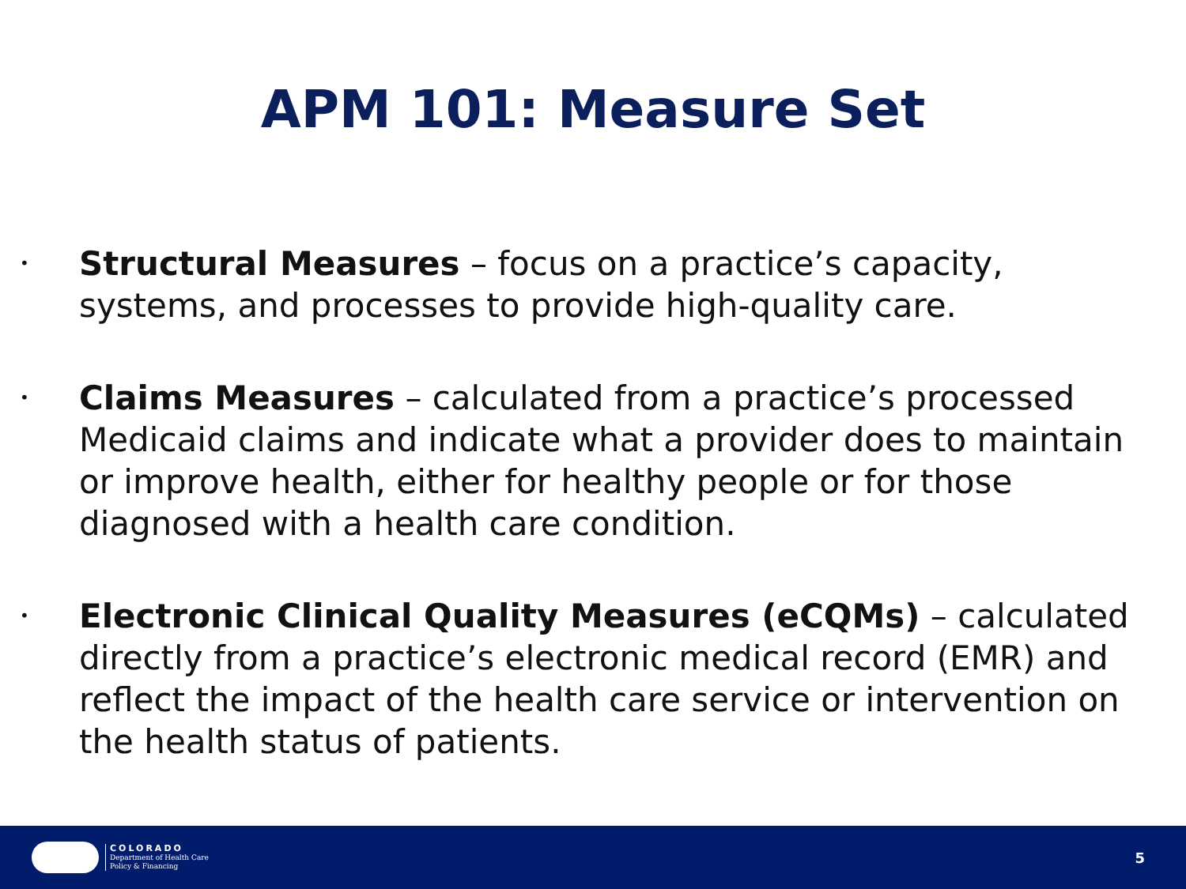APM 101: Measure Set
• Structural Measures – focus on a practice’s capacity, systems, and processes to provide high-quality care.
• Claims Measures – calculated from a practice’s processed Medicaid claims and indicate what a provider does to maintain or improve health, either for healthy people or for those diagnosed with a health care condition.
• Electronic Clinical Quality Measures (eCQMs) – calculated directly from a practice’s electronic medical record (EMR) and reflect the impact of the health care service or intervention on the health status of patients.
COLORADO
Department of Health Care
Policy & Financing
5